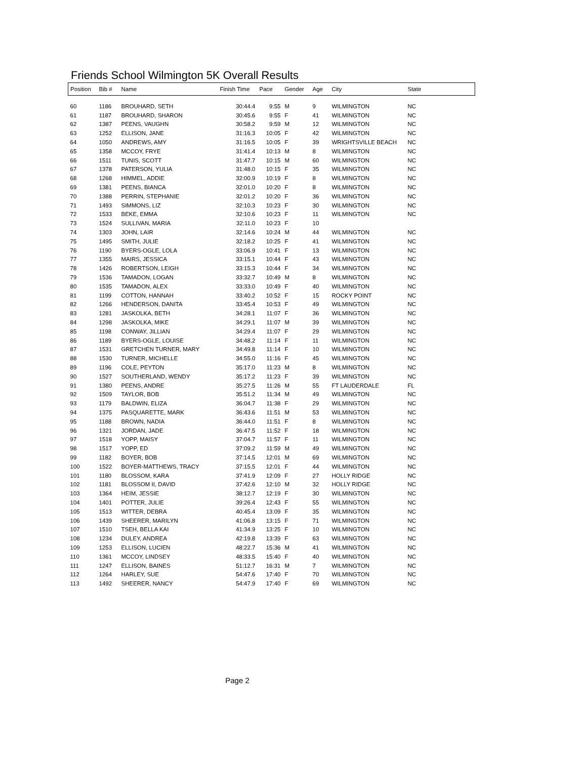Friends School Wilmington 5K Overall Results
| Position | Bib # | Name | Finish Time | Pace | Gender | Age | City | State |
| --- | --- | --- | --- | --- | --- | --- | --- | --- |
| 60 | 1186 | BROUHARD, SETH | 30:44.4 | 9:55 | M | 9 | WILMINGTON | NC |
| 61 | 1187 | BROUHARD, SHARON | 30:45.6 | 9:55 | F | 41 | WILMINGTON | NC |
| 62 | 1387 | PEENS, VAUGHN | 30:58.2 | 9:59 | M | 12 | WILMINGTON | NC |
| 63 | 1252 | ELLISON, JANE | 31:16.3 | 10:05 | F | 42 | WILMINGTON | NC |
| 64 | 1050 | ANDREWS, AMY | 31:16.5 | 10:05 | F | 39 | WRIGHTSVILLE BEACH | NC |
| 65 | 1358 | MCCOY, FRYE | 31:41.4 | 10:13 | M | 8 | WILMINGTON | NC |
| 66 | 1511 | TUNIS, SCOTT | 31:47.7 | 10:15 | M | 60 | WILMINGTON | NC |
| 67 | 1378 | PATERSON, YULIA | 31:48.0 | 10:15 | F | 35 | WILMINGTON | NC |
| 68 | 1268 | HIMMEL, ADDIE | 32:00.9 | 10:19 | F | 8 | WILMINGTON | NC |
| 69 | 1381 | PEENS, BIANCA | 32:01.0 | 10:20 | F | 8 | WILMINGTON | NC |
| 70 | 1388 | PERRIN, STEPHANIE | 32:01.2 | 10:20 | F | 36 | WILMINGTON | NC |
| 71 | 1493 | SIMMONS, LIZ | 32:10.3 | 10:23 | F | 30 | WILMINGTON | NC |
| 72 | 1533 | BEKE, EMMA | 32:10.6 | 10:23 | F | 11 | WILMINGTON | NC |
| 73 | 1524 | SULLIVAN, MARIA | 32:11.0 | 10:23 | F | 10 | | |
| 74 | 1303 | JOHN, LAIR | 32:14.6 | 10:24 | M | 44 | WILMINGTON | NC |
| 75 | 1495 | SMITH, JULIE | 32:18.2 | 10:25 | F | 41 | WILMINGTON | NC |
| 76 | 1190 | BYERS-OGLE, LOLA | 33:06.9 | 10:41 | F | 13 | WILMINGTON | NC |
| 77 | 1355 | MAIRS, JESSICA | 33:15.1 | 10:44 | F | 43 | WILMINGTON | NC |
| 78 | 1426 | ROBERTSON, LEIGH | 33:15.3 | 10:44 | F | 34 | WILMINGTON | NC |
| 79 | 1536 | TAMADON, LOGAN | 33:32.7 | 10:49 | M | 8 | WILMINGTON | NC |
| 80 | 1535 | TAMADON, ALEX | 33:33.0 | 10:49 | F | 40 | WILMINGTON | NC |
| 81 | 1199 | COTTON, HANNAH | 33:40.2 | 10:52 | F | 15 | ROCKY POINT | NC |
| 82 | 1266 | HENDERSON, DANITA | 33:45.4 | 10:53 | F | 49 | WILMINGTON | NC |
| 83 | 1281 | JASKOLKA, BETH | 34:28.1 | 11:07 | F | 36 | WILMINGTON | NC |
| 84 | 1298 | JASKOLKA, MIKE | 34:29.1 | 11:07 | M | 39 | WILMINGTON | NC |
| 85 | 1198 | CONWAY, JILLIAN | 34:29.4 | 11:07 | F | 29 | WILMINGTON | NC |
| 86 | 1189 | BYERS-OGLE, LOUISE | 34:48.2 | 11:14 | F | 11 | WILMINGTON | NC |
| 87 | 1531 | GRETCHEN TURNER, MARY | 34:49.8 | 11:14 | F | 10 | WILMINGTON | NC |
| 88 | 1530 | TURNER, MICHELLE | 34:55.0 | 11:16 | F | 45 | WILMINGTON | NC |
| 89 | 1196 | COLE, PEYTON | 35:17.0 | 11:23 | M | 8 | WILMINGTON | NC |
| 90 | 1527 | SOUTHERLAND, WENDY | 35:17.2 | 11:23 | F | 39 | WILMINGTON | NC |
| 91 | 1380 | PEENS, ANDRE | 35:27.5 | 11:26 | M | 55 | FT LAUDERDALE | FL |
| 92 | 1509 | TAYLOR, BOB | 35:51.2 | 11:34 | M | 49 | WILMINGTON | NC |
| 93 | 1179 | BALDWIN, ELIZA | 36:04.7 | 11:38 | F | 29 | WILMINGTON | NC |
| 94 | 1375 | PASQUARETTE, MARK | 36:43.6 | 11:51 | M | 53 | WILMINGTON | NC |
| 95 | 1188 | BROWN, NADIA | 36:44.0 | 11:51 | F | 8 | WILMINGTON | NC |
| 96 | 1321 | JORDAN, JADE | 36:47.5 | 11:52 | F | 18 | WILMINGTON | NC |
| 97 | 1518 | YOPP, MAISY | 37:04.7 | 11:57 | F | 11 | WILMINGTON | NC |
| 98 | 1517 | YOPP, ED | 37:09.2 | 11:59 | M | 49 | WILMINGTON | NC |
| 99 | 1182 | BOYER, BOB | 37:14.5 | 12:01 | M | 69 | WILMINGTON | NC |
| 100 | 1522 | BOYER-MATTHEWS, TRACY | 37:15.5 | 12:01 | F | 44 | WILMINGTON | NC |
| 101 | 1180 | BLOSSOM, KARA | 37:41.9 | 12:09 | F | 27 | HOLLY RIDGE | NC |
| 102 | 1181 | BLOSSOM II, DAVID | 37:42.6 | 12:10 | M | 32 | HOLLY RIDGE | NC |
| 103 | 1364 | HEIM, JESSIE | 38:12.7 | 12:19 | F | 30 | WILMINGTON | NC |
| 104 | 1401 | POTTER, JULIE | 39:26.4 | 12:43 | F | 55 | WILMINGTON | NC |
| 105 | 1513 | WITTER, DEBRA | 40:45.4 | 13:09 | F | 35 | WILMINGTON | NC |
| 106 | 1439 | SHEERER, MARILYN | 41:06.8 | 13:15 | F | 71 | WILMINGTON | NC |
| 107 | 1510 | TSEH, BELLA KAI | 41:34.9 | 13:25 | F | 10 | WILMINGTON | NC |
| 108 | 1234 | DULEY, ANDREA | 42:19.8 | 13:39 | F | 63 | WILMINGTON | NC |
| 109 | 1253 | ELLISON, LUCIEN | 48:22.7 | 15:36 | M | 41 | WILMINGTON | NC |
| 110 | 1361 | MCCOY, LINDSEY | 48:33.5 | 15:40 | F | 40 | WILMINGTON | NC |
| 111 | 1247 | ELLISON, BAINES | 51:12.7 | 16:31 | M | 7 | WILMINGTON | NC |
| 112 | 1264 | HARLEY, SUE | 54:47.6 | 17:40 | F | 70 | WILMINGTON | NC |
| 113 | 1492 | SHEERER, NANCY | 54:47.9 | 17:40 | F | 69 | WILMINGTON | NC |
Page 2